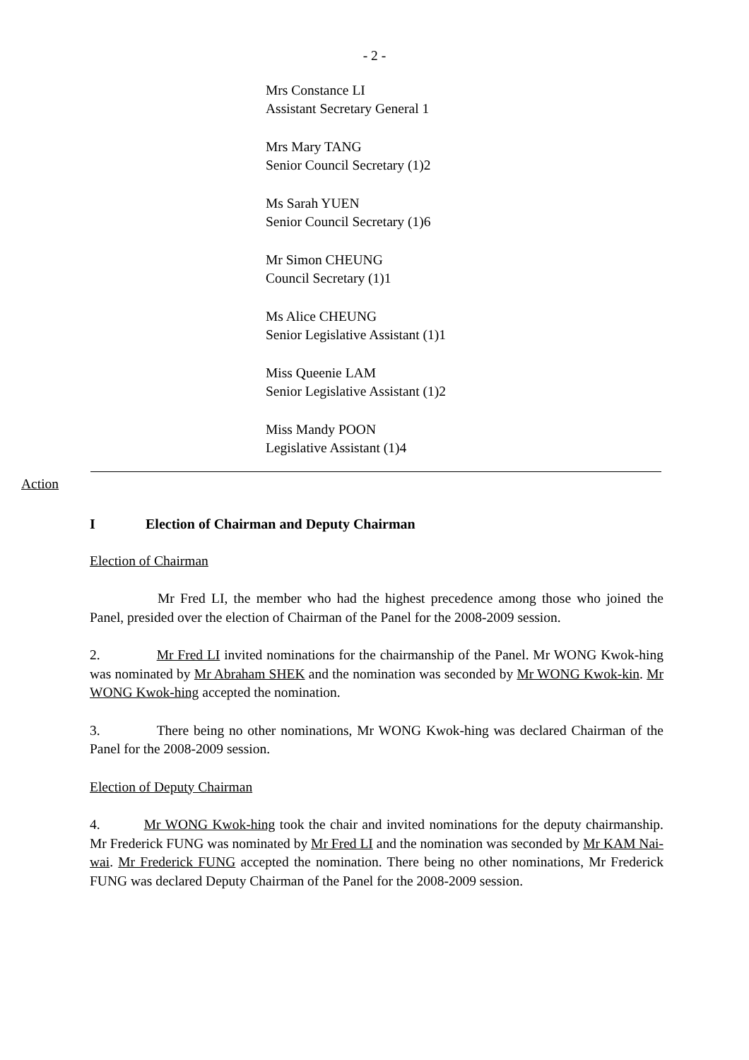- 2 -
Mrs Constance LI
Assistant Secretary General 1
Mrs Mary TANG
Senior Council Secretary (1)2
Ms Sarah YUEN
Senior Council Secretary (1)6
Mr Simon CHEUNG
Council Secretary (1)1
Ms Alice CHEUNG
Senior Legislative Assistant (1)1
Miss Queenie LAM
Senior Legislative Assistant (1)2
Miss Mandy POON
Legislative Assistant (1)4
Action
I Election of Chairman and Deputy Chairman
Election of Chairman
Mr Fred LI, the member who had the highest precedence among those who joined the Panel, presided over the election of Chairman of the Panel for the 2008-2009 session.
2. Mr Fred LI invited nominations for the chairmanship of the Panel. Mr WONG Kwok-hing was nominated by Mr Abraham SHEK and the nomination was seconded by Mr WONG Kwok-kin. Mr WONG Kwok-hing accepted the nomination.
3. There being no other nominations, Mr WONG Kwok-hing was declared Chairman of the Panel for the 2008-2009 session.
Election of Deputy Chairman
4. Mr WONG Kwok-hing took the chair and invited nominations for the deputy chairmanship. Mr Frederick FUNG was nominated by Mr Fred LI and the nomination was seconded by Mr KAM Nai-wai. Mr Frederick FUNG accepted the nomination. There being no other nominations, Mr Frederick FUNG was declared Deputy Chairman of the Panel for the 2008-2009 session.